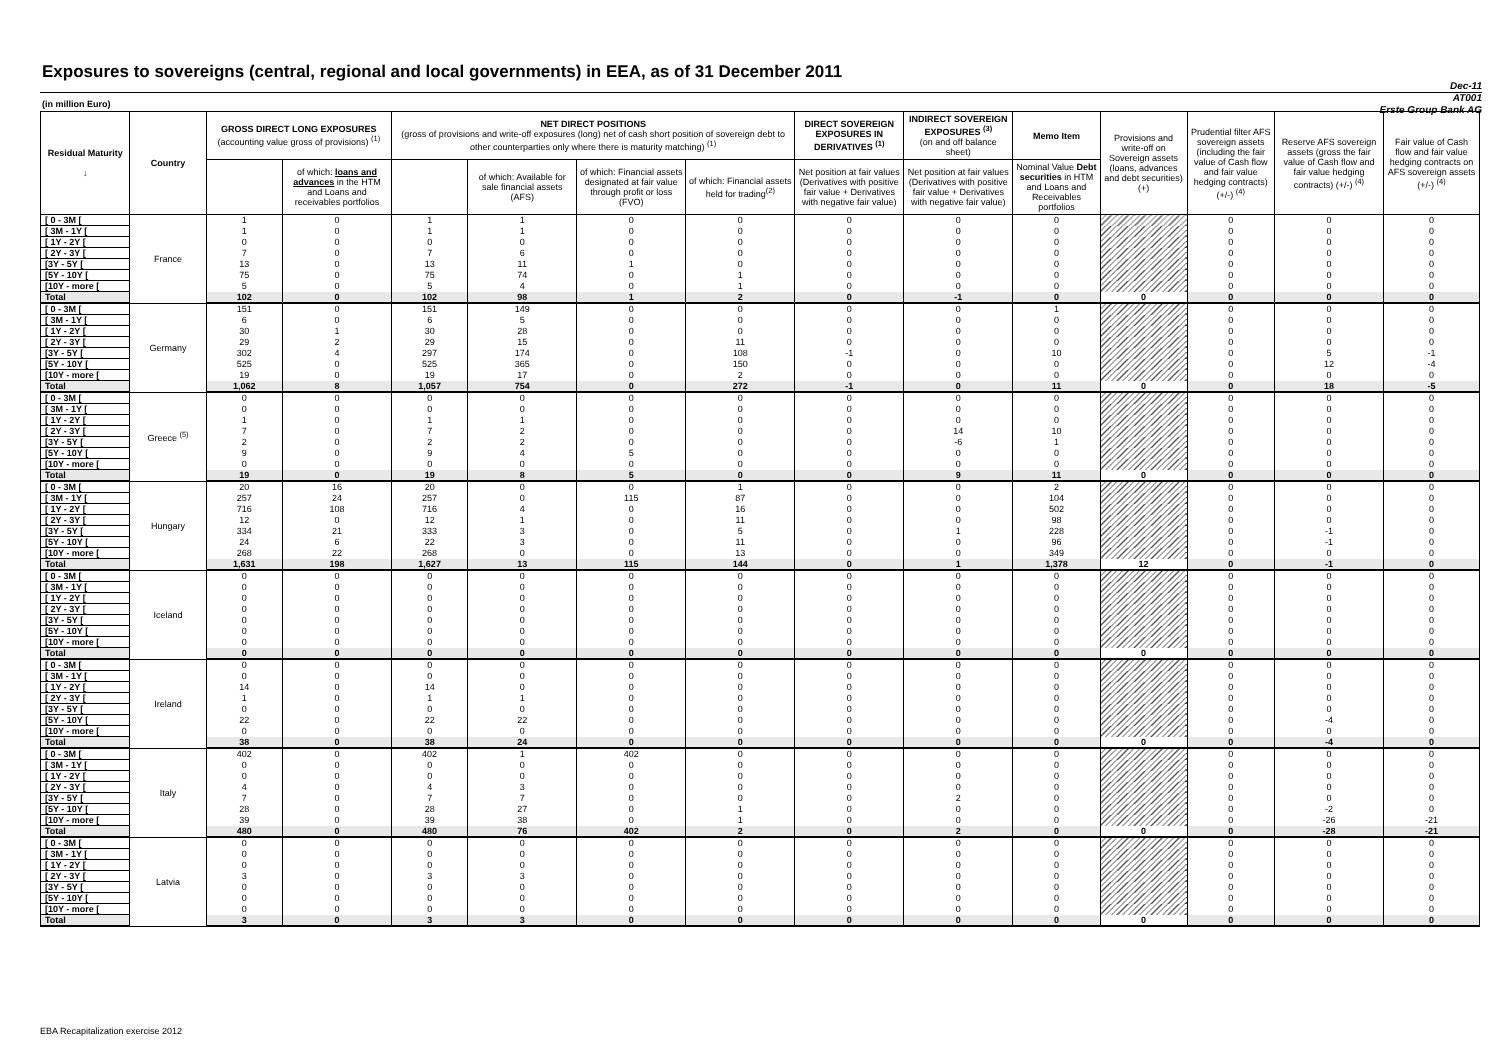Exposures to sovereigns (central, regional and local governments) in EEA, as of 31 December 2011
Dec-11
AT001
Erste Group Bank AG
(in million Euro)
| Residual Maturity ↓ | Country | GROSS DIRECT LONG EXPOSURES (accounting value gross of provisions) <sup>(1)</sup> | | NET DIRECT POSITIONS (gross of provisions and write-off exposures (long) net of cash short position of sovereign debt to other counterparties only where there is maturity matching) <sup>(1)</sup> | | | | DIRECT SOVEREIGN EXPOSURES IN DERIVATIVES <sup>(1)</sup> | INDIRECT SOVEREIGN EXPOSURES <sup>(3)</sup> (on and off balance sheet) | Memo Item | Provisions and write-off on Sovereign assets (loans, advances and debt securities) (+) | Prudential filter AFS sovereign assets (including the fair value of Cash flow and fair value hedging contracts) (+/-) <sup>(4)</sup> | Reserve AFS sovereign assets (gross the fair value of Cash flow and fair value hedging contracts) (+/-) <sup>(4)</sup> | Fair value of Cash flow and fair value hedging contracts on AFS sovereign assets (+/-) <sup>(4)</sup> |
| --- | --- | --- | --- | --- | --- | --- | --- | --- | --- | --- | --- | --- | --- | --- |
| | | | of which: loans and advances in the HTM and Loans and receivables portfolios | | of which: Available for sale financial assets (AFS) | of which: Financial assets designated at fair value through profit or loss (FVO) | of which: Financial assets held for trading<sup>(2)</sup> | Net position at fair values (Derivatives with positive fair value + Derivatives with negative fair value) | Net position at fair values (Derivatives with positive fair value + Derivatives with negative fair value) | Nominal Value Debt securities in HTM and Loans and Receivables portfolios | | | | |
| [ 0 - 3M [ | France | 1 | 0 | 1 | 1 | 0 | 0 | 0 | 0 | 0 | | 0 | 0 | 0 |
| [ 3M - 1Y [ | | 1 | 0 | 1 | 1 | 0 | 0 | 0 | 0 | 0 | | 0 | 0 | 0 |
| [ 1Y - 2Y [ | | 0 | 0 | 0 | 0 | 0 | 0 | 0 | 0 | 0 | | 0 | 0 | 0 |
| [ 2Y - 3Y [ | | 7 | 0 | 7 | 6 | 0 | 0 | 0 | 0 | 0 | | 0 | 0 | 0 |
| [3Y - 5Y [ | | 13 | 0 | 13 | 11 | 1 | 0 | 0 | 0 | 0 | | 0 | 0 | 0 |
| [5Y - 10Y [ | | 75 | 0 | 75 | 74 | 0 | 1 | 0 | 0 | 0 | | 0 | 0 | 0 |
| [10Y - more [ | | 5 | 0 | 5 | 4 | 0 | 1 | 0 | 0 | 0 | | 0 | 0 | 0 |
| Total | | 102 | 0 | 102 | 98 | 1 | 2 | 0 | -1 | 0 | 0 | 0 | 0 | 0 |
| [ 0 - 3M [ | Germany | 151 | 0 | 151 | 149 | 0 | 0 | 0 | 0 | 1 | | 0 | 0 | 0 |
| [ 3M - 1Y [ | | 6 | 0 | 6 | 5 | 0 | 0 | 0 | 0 | 0 | | 0 | 0 | 0 |
| [ 1Y - 2Y [ | | 30 | 1 | 30 | 28 | 0 | 0 | 0 | 0 | 0 | | 0 | 0 | 0 |
| [ 2Y - 3Y [ | | 29 | 2 | 29 | 15 | 0 | 11 | 0 | 0 | 0 | | 0 | 0 | 0 |
| [3Y - 5Y [ | | 302 | 4 | 297 | 174 | 0 | 108 | -1 | 0 | 10 | | 0 | 5 | -1 |
| [5Y - 10Y [ | | 525 | 0 | 525 | 365 | 0 | 150 | 0 | 0 | 0 | | 0 | 12 | -4 |
| [10Y - more [ | | 19 | 0 | 19 | 17 | 0 | 2 | 0 | 0 | 0 | | 0 | 0 | 0 |
| Total | | 1,062 | 8 | 1,057 | 754 | 0 | 272 | -1 | 0 | 11 | 0 | 0 | 18 | -5 |
| [ 0 - 3M [ | Greece <sup>(5)</sup> | 0 | 0 | 0 | 0 | 0 | 0 | 0 | 0 | 0 | | 0 | 0 | 0 |
| [ 3M - 1Y [ | | 0 | 0 | 0 | 0 | 0 | 0 | 0 | 0 | 0 | | 0 | 0 | 0 |
| [ 1Y - 2Y [ | | 1 | 0 | 1 | 1 | 0 | 0 | 0 | 0 | 0 | | 0 | 0 | 0 |
| [ 2Y - 3Y [ | | 7 | 0 | 7 | 2 | 0 | 0 | 0 | 14 | 10 | | 0 | 0 | 0 |
| [3Y - 5Y [ | | 2 | 0 | 2 | 2 | 0 | 0 | 0 | -6 | 1 | | 0 | 0 | 0 |
| [5Y - 10Y [ | | 9 | 0 | 9 | 4 | 5 | 0 | 0 | 0 | 0 | | 0 | 0 | 0 |
| [10Y - more [ | | 0 | 0 | 0 | 0 | 0 | 0 | 0 | 0 | 0 | | 0 | 0 | 0 |
| Total | | 19 | 0 | 19 | 8 | 5 | 0 | 0 | 9 | 11 | 0 | 0 | 0 | 0 |
| [ 0 - 3M [ | Hungary | 20 | 16 | 20 | 0 | 0 | 1 | 0 | 0 | 2 | | 0 | 0 | 0 |
| [ 3M - 1Y [ | | 257 | 24 | 257 | 0 | 115 | 87 | 0 | 0 | 104 | | 0 | 0 | 0 |
| [ 1Y - 2Y [ | | 716 | 108 | 716 | 4 | 0 | 16 | 0 | 0 | 502 | | 0 | 0 | 0 |
| [ 2Y - 3Y [ | | 12 | 0 | 12 | 1 | 0 | 11 | 0 | 0 | 98 | | 0 | 0 | 0 |
| [3Y - 5Y [ | | 334 | 21 | 333 | 3 | 0 | 5 | 0 | 1 | 228 | | 0 | -1 | 0 |
| [5Y - 10Y [ | | 24 | 6 | 22 | 3 | 0 | 11 | 0 | 0 | 96 | | 0 | -1 | 0 |
| [10Y - more [ | | 268 | 22 | 268 | 0 | 0 | 13 | 0 | 0 | 349 | | 0 | 0 | 0 |
| Total | | 1,631 | 198 | 1,627 | 13 | 115 | 144 | 0 | 1 | 1,378 | 12 | 0 | -1 | 0 |
| [ 0 - 3M [ | Iceland | 0 | 0 | 0 | 0 | 0 | 0 | 0 | 0 | 0 | | 0 | 0 | 0 |
| [ 3M - 1Y [ | | 0 | 0 | 0 | 0 | 0 | 0 | 0 | 0 | 0 | | 0 | 0 | 0 |
| [ 1Y - 2Y [ | | 0 | 0 | 0 | 0 | 0 | 0 | 0 | 0 | 0 | | 0 | 0 | 0 |
| [ 2Y - 3Y [ | | 0 | 0 | 0 | 0 | 0 | 0 | 0 | 0 | 0 | | 0 | 0 | 0 |
| [3Y - 5Y [ | | 0 | 0 | 0 | 0 | 0 | 0 | 0 | 0 | 0 | | 0 | 0 | 0 |
| [5Y - 10Y [ | | 0 | 0 | 0 | 0 | 0 | 0 | 0 | 0 | 0 | | 0 | 0 | 0 |
| [10Y - more [ | | 0 | 0 | 0 | 0 | 0 | 0 | 0 | 0 | 0 | | 0 | 0 | 0 |
| Total | | 0 | 0 | 0 | 0 | 0 | 0 | 0 | 0 | 0 | 0 | 0 | 0 | 0 |
| [ 0 - 3M [ | Ireland | 0 | 0 | 0 | 0 | 0 | 0 | 0 | 0 | 0 | | 0 | 0 | 0 |
| [ 3M - 1Y [ | | 0 | 0 | 0 | 0 | 0 | 0 | 0 | 0 | 0 | | 0 | 0 | 0 |
| [ 1Y - 2Y [ | | 14 | 0 | 14 | 0 | 0 | 0 | 0 | 0 | 0 | | 0 | 0 | 0 |
| [ 2Y - 3Y [ | | 1 | 0 | 1 | 1 | 0 | 0 | 0 | 0 | 0 | | 0 | 0 | 0 |
| [3Y - 5Y [ | | 0 | 0 | 0 | 0 | 0 | 0 | 0 | 0 | 0 | | 0 | 0 | 0 |
| [5Y - 10Y [ | | 22 | 0 | 22 | 22 | 0 | 0 | 0 | 0 | 0 | | 0 | -4 | 0 |
| [10Y - more [ | | 0 | 0 | 0 | 0 | 0 | 0 | 0 | 0 | 0 | | 0 | 0 | 0 |
| Total | | 38 | 0 | 38 | 24 | 0 | 0 | 0 | 0 | 0 | 0 | 0 | -4 | 0 |
| [ 0 - 3M [ | Italy | 402 | 0 | 402 | 1 | 402 | 0 | 0 | 0 | 0 | | 0 | 0 | 0 |
| [ 3M - 1Y [ | | 0 | 0 | 0 | 0 | 0 | 0 | 0 | 0 | 0 | | 0 | 0 | 0 |
| [ 1Y - 2Y [ | | 0 | 0 | 0 | 0 | 0 | 0 | 0 | 0 | 0 | | 0 | 0 | 0 |
| [ 2Y - 3Y [ | | 4 | 0 | 4 | 3 | 0 | 0 | 0 | 0 | 0 | | 0 | 0 | 0 |
| [3Y - 5Y [ | | 7 | 0 | 7 | 7 | 0 | 0 | 0 | 2 | 0 | | 0 | 0 | 0 |
| [5Y - 10Y [ | | 28 | 0 | 28 | 27 | 0 | 1 | 0 | 0 | 0 | | 0 | -2 | 0 |
| [10Y - more [ | | 39 | 0 | 39 | 38 | 0 | 1 | 0 | 0 | 0 | | 0 | -26 | -21 |
| Total | | 480 | 0 | 480 | 76 | 402 | 2 | 0 | 2 | 0 | 0 | 0 | -28 | -21 |
| [ 0 - 3M [ | Latvia | 0 | 0 | 0 | 0 | 0 | 0 | 0 | 0 | 0 | | 0 | 0 | 0 |
| [ 3M - 1Y [ | | 0 | 0 | 0 | 0 | 0 | 0 | 0 | 0 | 0 | | 0 | 0 | 0 |
| [ 1Y - 2Y [ | | 0 | 0 | 0 | 0 | 0 | 0 | 0 | 0 | 0 | | 0 | 0 | 0 |
| [ 2Y - 3Y [ | | 3 | 0 | 3 | 3 | 0 | 0 | 0 | 0 | 0 | | 0 | 0 | 0 |
| [3Y - 5Y [ | | 0 | 0 | 0 | 0 | 0 | 0 | 0 | 0 | 0 | | 0 | 0 | 0 |
| [5Y - 10Y [ | | 0 | 0 | 0 | 0 | 0 | 0 | 0 | 0 | 0 | | 0 | 0 | 0 |
| [10Y - more [ | | 0 | 0 | 0 | 0 | 0 | 0 | 0 | 0 | 0 | | 0 | 0 | 0 |
| Total | | 3 | 0 | 3 | 3 | 0 | 0 | 0 | 0 | 0 | 0 | 0 | 0 | 0 |
EBA Recapitalization exercise 2012